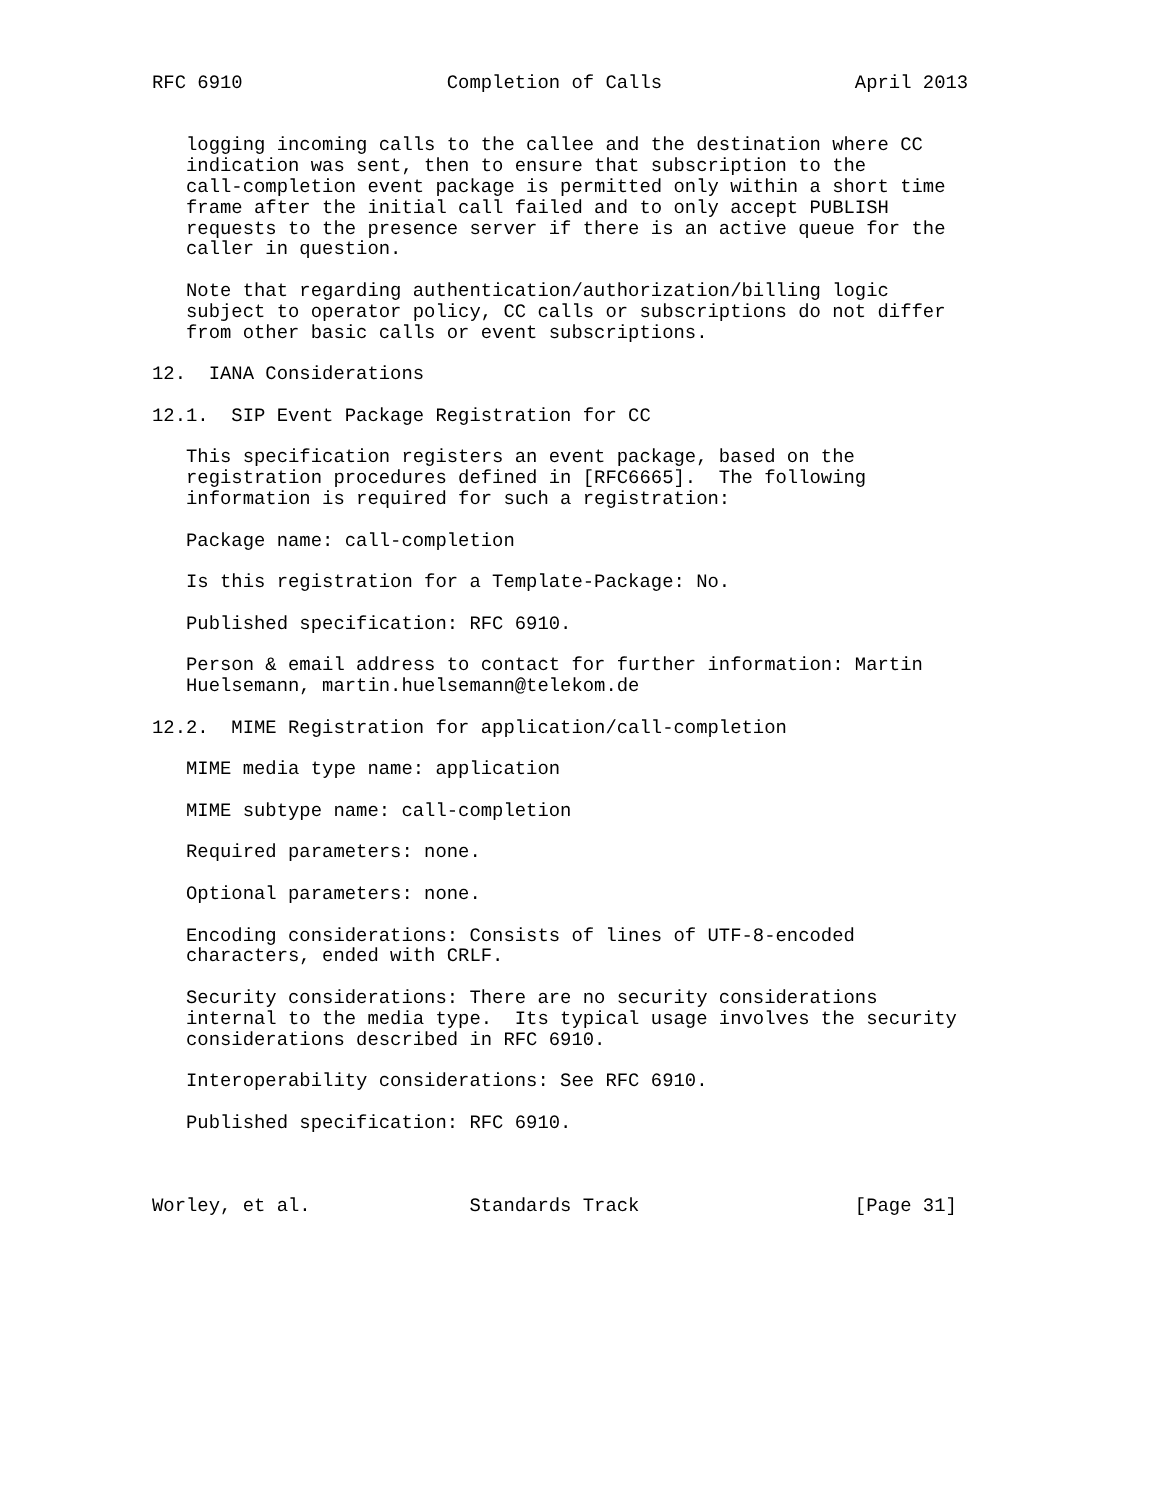RFC 6910                  Completion of Calls                 April 2013


   logging incoming calls to the callee and the destination where CC
   indication was sent, then to ensure that subscription to the
   call-completion event package is permitted only within a short time
   frame after the initial call failed and to only accept PUBLISH
   requests to the presence server if there is an active queue for the
   caller in question.

   Note that regarding authentication/authorization/billing logic
   subject to operator policy, CC calls or subscriptions do not differ
   from other basic calls or event subscriptions.

12.  IANA Considerations

12.1.  SIP Event Package Registration for CC

   This specification registers an event package, based on the
   registration procedures defined in [RFC6665].  The following
   information is required for such a registration:

   Package name: call-completion

   Is this registration for a Template-Package: No.

   Published specification: RFC 6910.

   Person & email address to contact for further information: Martin
   Huelsemann, martin.huelsemann@telekom.de

12.2.  MIME Registration for application/call-completion

   MIME media type name: application

   MIME subtype name: call-completion

   Required parameters: none.

   Optional parameters: none.

   Encoding considerations: Consists of lines of UTF-8-encoded
   characters, ended with CRLF.

   Security considerations: There are no security considerations
   internal to the media type.  Its typical usage involves the security
   considerations described in RFC 6910.

   Interoperability considerations: See RFC 6910.

   Published specification: RFC 6910.



Worley, et al.              Standards Track                   [Page 31]